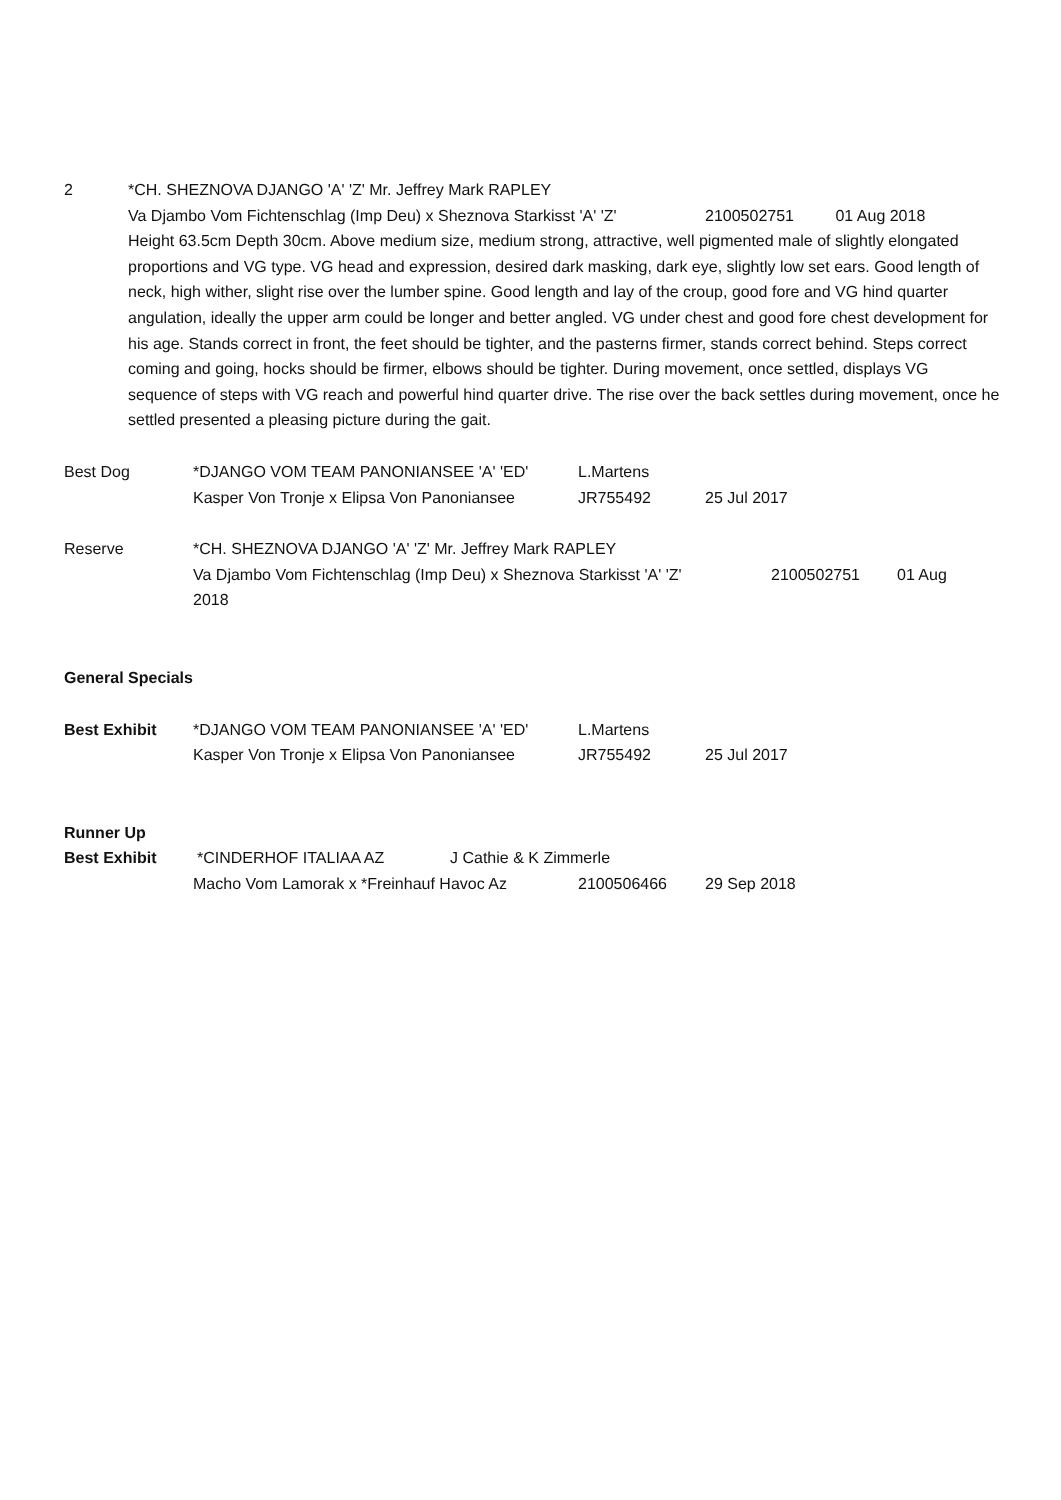2 *CH. SHEZNOVA DJANGO 'A' 'Z' Mr. Jeffrey Mark RAPLEY
Va Djambo Vom Fichtenschlag (Imp Deu) x Sheznova Starkisst 'A' 'Z' 2100502751 01 Aug 2018
Height 63.5cm Depth 30cm. Above medium size, medium strong, attractive, well pigmented male of slightly elongated proportions and VG type. VG head and expression, desired dark masking, dark eye, slightly low set ears. Good length of neck, high wither, slight rise over the lumber spine. Good length and lay of the croup, good fore and VG hind quarter angulation, ideally the upper arm could be longer and better angled. VG under chest and good fore chest development for his age. Stands correct in front, the feet should be tighter, and the pasterns firmer, stands correct behind. Steps correct coming and going, hocks should be firmer, elbows should be tighter. During movement, once settled, displays VG sequence of steps with VG reach and powerful hind quarter drive. The rise over the back settles during movement, once he settled presented a pleasing picture during the gait.
Best Dog *DJANGO VOM TEAM PANONIANSEE 'A' 'ED' L.Martens
Kasper Von Tronje x Elipsa Von Panoniansee JR755492 25 Jul 2017
Reserve *CH. SHEZNOVA DJANGO 'A' 'Z' Mr. Jeffrey Mark RAPLEY
Va Djambo Vom Fichtenschlag (Imp Deu) x Sheznova Starkisst 'A' 'Z' 2100502751 01 Aug
2018
General Specials
Best Exhibit *DJANGO VOM TEAM PANONIANSEE 'A' 'ED' L.Martens
Kasper Von Tronje x Elipsa Von Panoniansee JR755492 25 Jul 2017
Runner Up
Best Exhibit *CINDERHOF ITALIAA AZ J Cathie & K Zimmerle
Macho Vom Lamorak x *Freinhauf Havoc Az 2100506466 29 Sep 2018